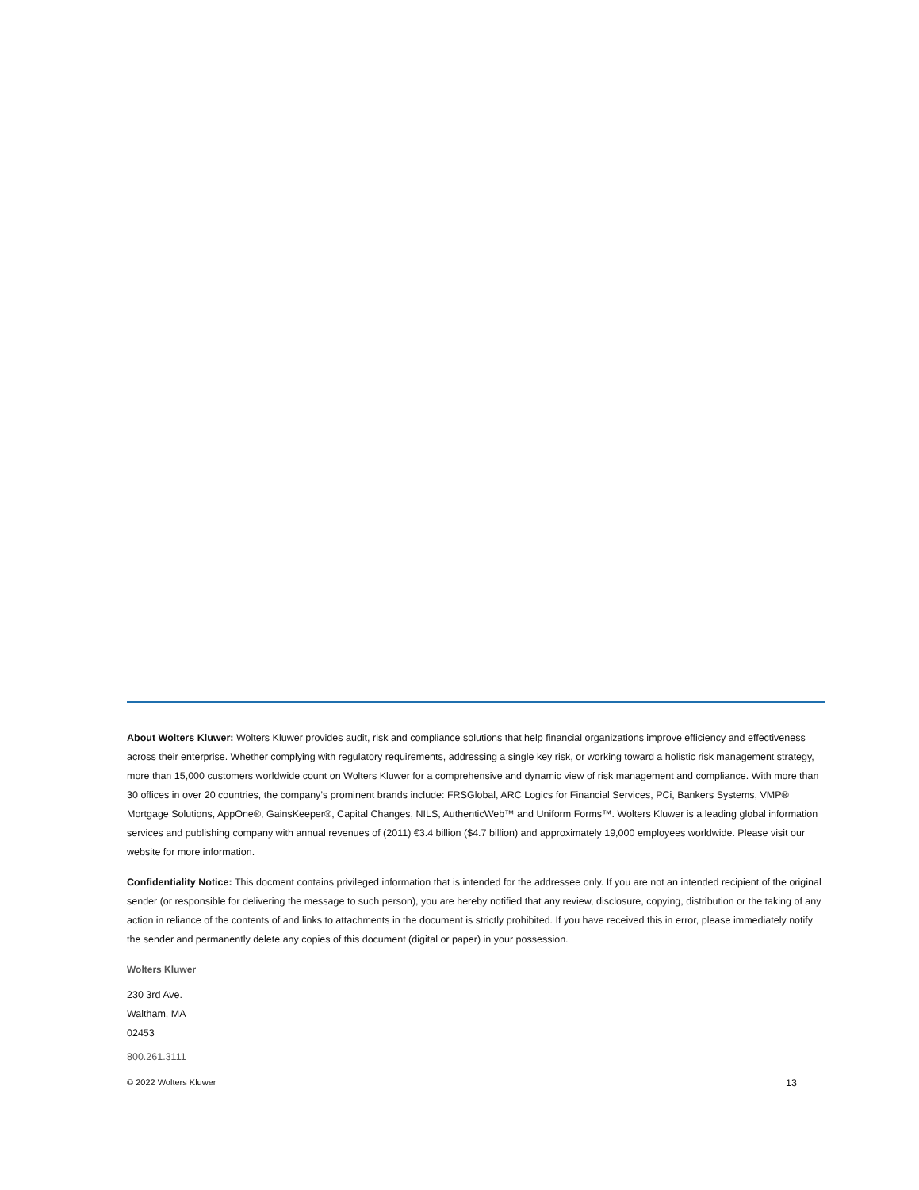About Wolters Kluwer: Wolters Kluwer provides audit, risk and compliance solutions that help financial organizations improve efficiency and effectiveness across their enterprise. Whether complying with regulatory requirements, addressing a single key risk, or working toward a holistic risk management strategy, more than 15,000 customers worldwide count on Wolters Kluwer for a comprehensive and dynamic view of risk management and compliance. With more than 30 offices in over 20 countries, the company’s prominent brands include: FRSGlobal, ARC Logics for Financial Services, PCi, Bankers Systems, VMP® Mortgage Solutions, AppOne®, GainsKeeper®, Capital Changes, NILS, AuthenticWeb™ and Uniform Forms™. Wolters Kluwer is a leading global information services and publishing company with annual revenues of (2011) €3.4 billion ($4.7 billion) and approximately 19,000 employees worldwide. Please visit our website for more information.
Confidentiality Notice: This docment contains privileged information that is intended for the addressee only. If you are not an intended recipient of the original sender (or responsible for delivering the message to such person), you are hereby notified that any review, disclosure, copying, distribution or the taking of any action in reliance of the contents of and links to attachments in the document is strictly prohibited. If you have received this in error, please immediately notify the sender and permanently delete any copies of this document (digital or paper) in your possession.
Wolters Kluwer
230 3rd Ave.
Waltham, MA
02453
800.261.3111
© 2022 Wolters Kluwer 13